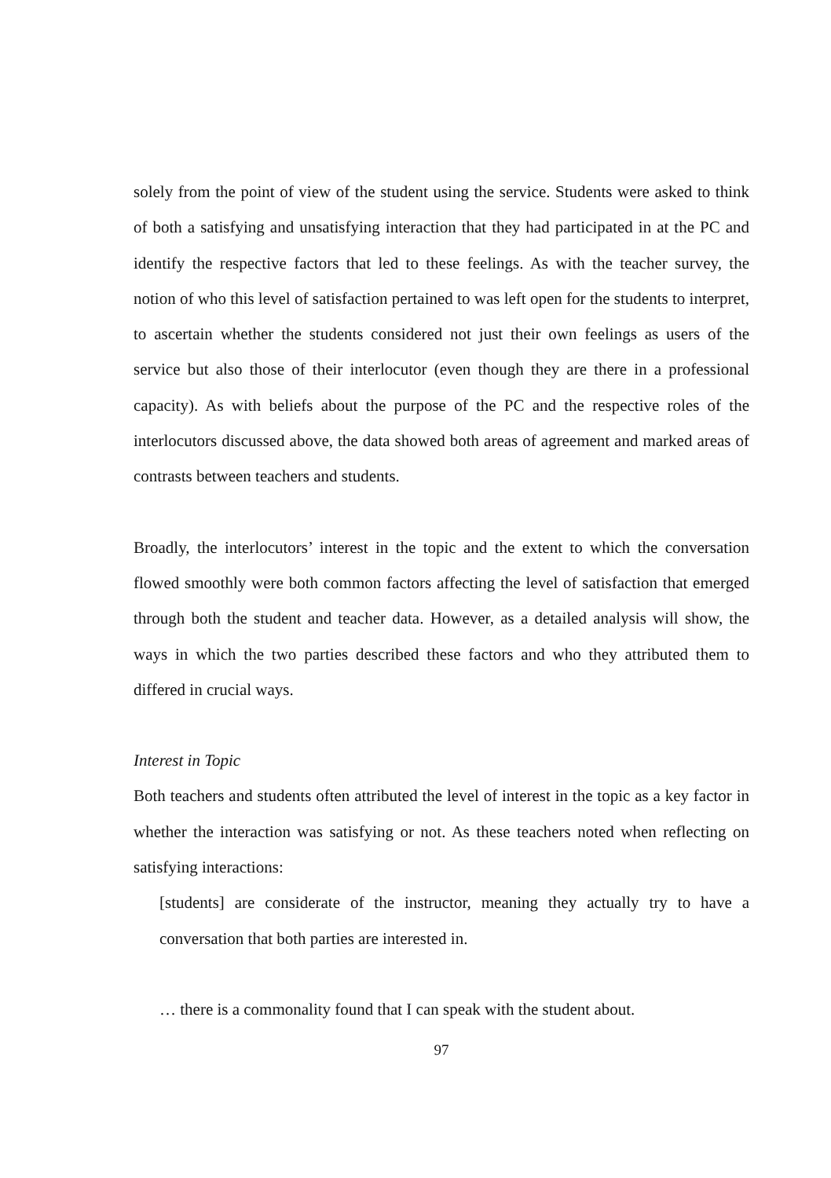solely from the point of view of the student using the service. Students were asked to think of both a satisfying and unsatisfying interaction that they had participated in at the PC and identify the respective factors that led to these feelings. As with the teacher survey, the notion of who this level of satisfaction pertained to was left open for the students to interpret, to ascertain whether the students considered not just their own feelings as users of the service but also those of their interlocutor (even though they are there in a professional capacity). As with beliefs about the purpose of the PC and the respective roles of the interlocutors discussed above, the data showed both areas of agreement and marked areas of contrasts between teachers and students.
Broadly, the interlocutors’ interest in the topic and the extent to which the conversation flowed smoothly were both common factors affecting the level of satisfaction that emerged through both the student and teacher data. However, as a detailed analysis will show, the ways in which the two parties described these factors and who they attributed them to differed in crucial ways.
Interest in Topic
Both teachers and students often attributed the level of interest in the topic as a key factor in whether the interaction was satisfying or not. As these teachers noted when reflecting on satisfying interactions:
[students] are considerate of the instructor, meaning they actually try to have a conversation that both parties are interested in.
… there is a commonality found that I can speak with the student about.
97